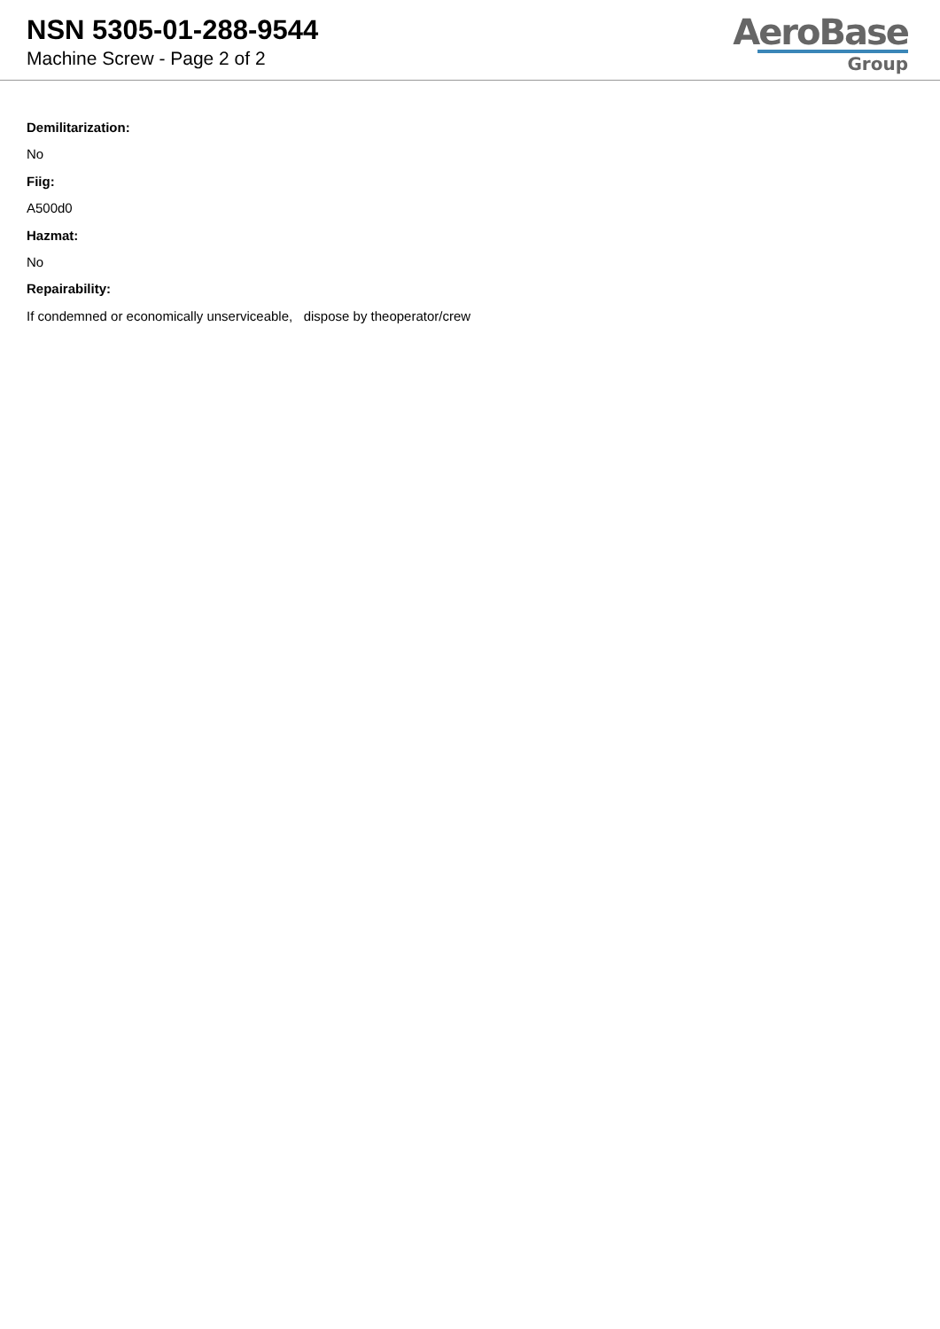NSN 5305-01-288-9544
Machine Screw - Page 2 of 2
AeroBase
Group
Demilitarization:
No
Fiig:
A500d0
Hazmat:
No
Repairability:
If condemned or economically unserviceable, dispose by theoperator/crew